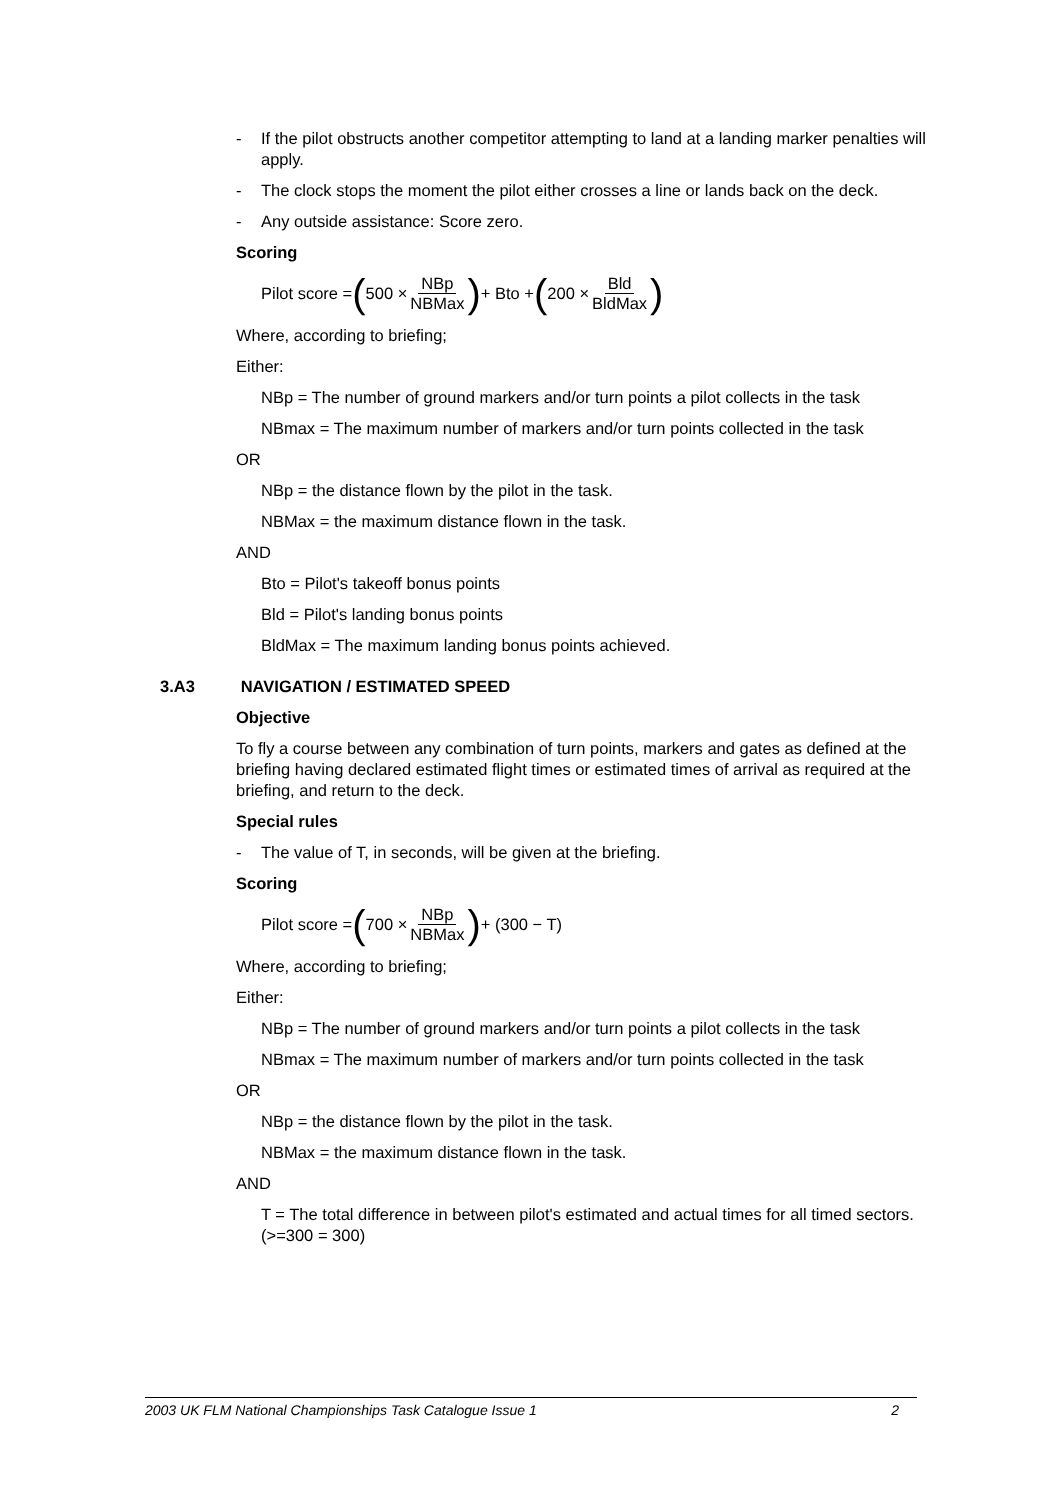- If the pilot obstructs another competitor attempting to land at a landing marker penalties will apply.
- The clock stops the moment the pilot either crosses a line or lands back on the deck.
- Any outside assistance: Score zero.
Scoring
Pilot score = (500 × NBp NBMax) + Bto + (200 × Bld BldMax)
Where, according to briefing;
Either:
NBp = The number of ground markers and/or turn points a pilot collects in the task
NBmax = The maximum number of markers and/or turn points collected in the task
OR
NBp = the distance flown by the pilot in the task.
NBMax = the maximum distance flown in the task.
AND
Bto = Pilot's takeoff bonus points
Bld = Pilot's landing bonus points
BldMax = The maximum landing bonus points achieved.
3.A3 NAVIGATION / ESTIMATED SPEED
Objective
To fly a course between any combination of turn points, markers and gates as defined at the briefing having declared estimated flight times or estimated times of arrival as required at the briefing, and return to the deck.
Special rules
- The value of T, in seconds, will be given at the briefing.
Scoring
Pilot score = (700 × NBp NBMax) + (300 − T)
Where, according to briefing;
Either:
NBp = The number of ground markers and/or turn points a pilot collects in the task
NBmax = The maximum number of markers and/or turn points collected in the task
OR
NBp = the distance flown by the pilot in the task.
NBMax = the maximum distance flown in the task.
AND
T = The total difference in between pilot's estimated and actual times for all timed sectors. (>=300 = 300)
2003 UK FLM National Championships Task Catalogue Issue 1 2